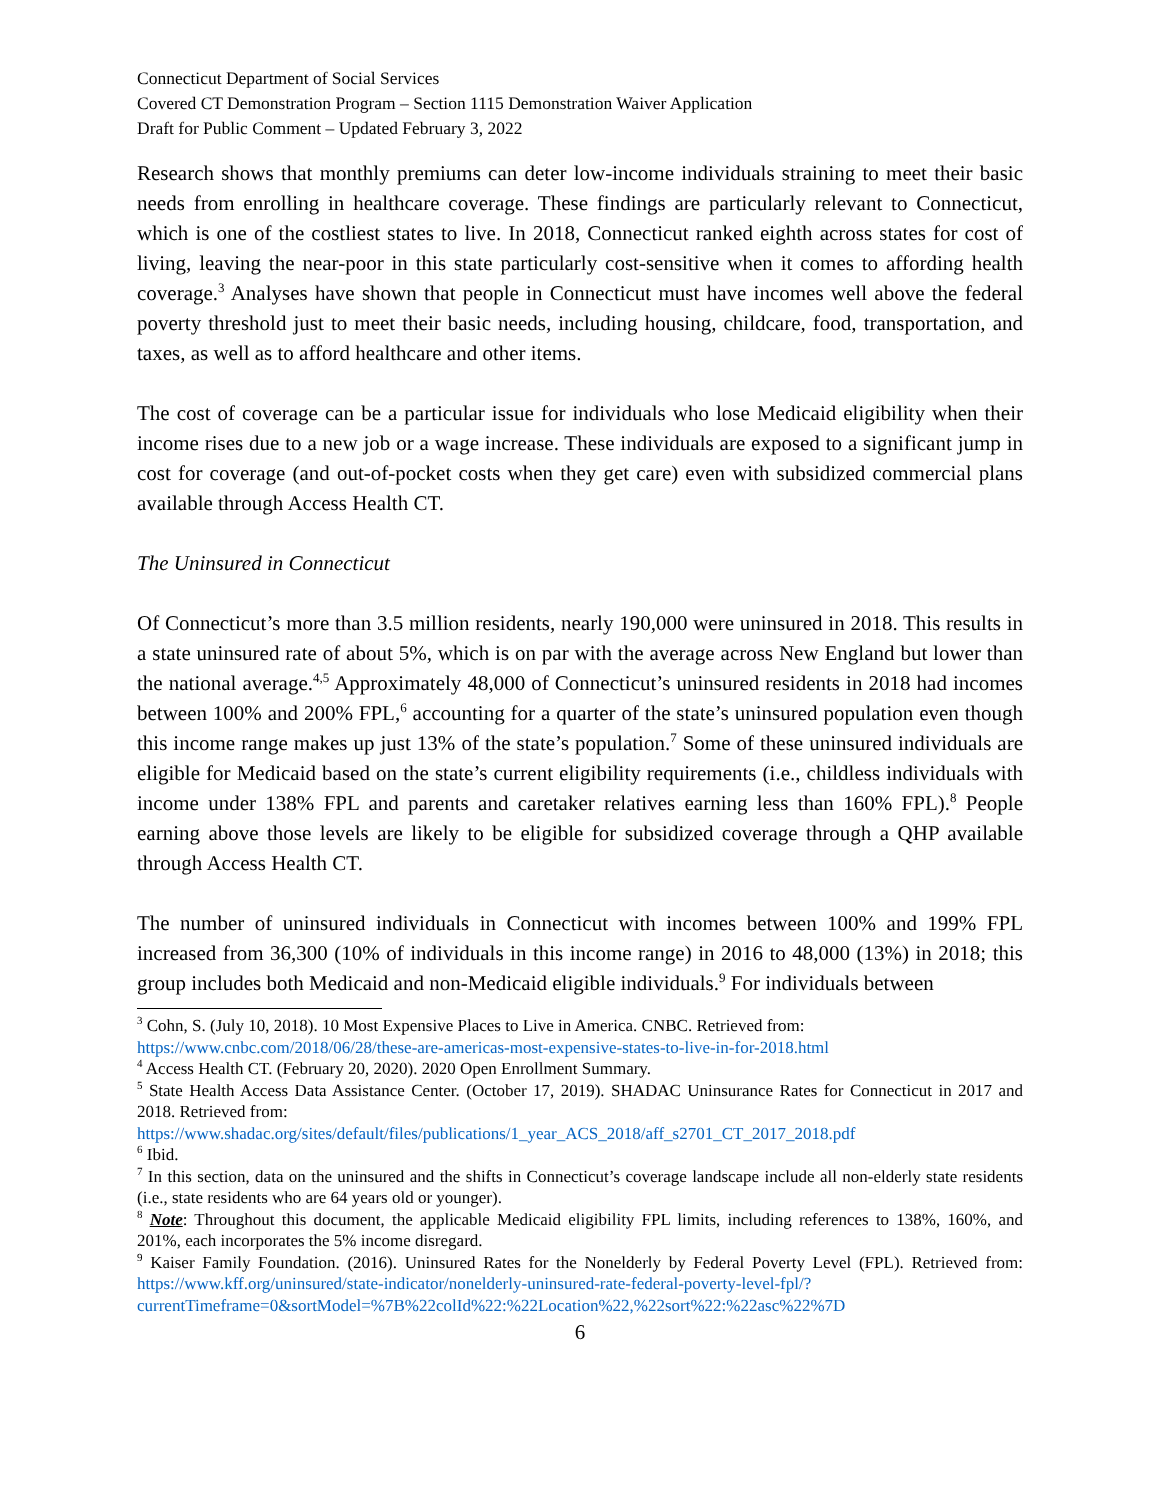Connecticut Department of Social Services
Covered CT Demonstration Program – Section 1115 Demonstration Waiver Application
Draft for Public Comment – Updated February 3, 2022
Research shows that monthly premiums can deter low-income individuals straining to meet their basic needs from enrolling in healthcare coverage. These findings are particularly relevant to Connecticut, which is one of the costliest states to live. In 2018, Connecticut ranked eighth across states for cost of living, leaving the near-poor in this state particularly cost-sensitive when it comes to affording health coverage.<sup>3</sup> Analyses have shown that people in Connecticut must have incomes well above the federal poverty threshold just to meet their basic needs, including housing, childcare, food, transportation, and taxes, as well as to afford healthcare and other items.
The cost of coverage can be a particular issue for individuals who lose Medicaid eligibility when their income rises due to a new job or a wage increase. These individuals are exposed to a significant jump in cost for coverage (and out-of-pocket costs when they get care) even with subsidized commercial plans available through Access Health CT.
The Uninsured in Connecticut
Of Connecticut’s more than 3.5 million residents, nearly 190,000 were uninsured in 2018. This results in a state uninsured rate of about 5%, which is on par with the average across New England but lower than the national average.<sup>4,5</sup> Approximately 48,000 of Connecticut’s uninsured residents in 2018 had incomes between 100% and 200% FPL,<sup>6</sup> accounting for a quarter of the state’s uninsured population even though this income range makes up just 13% of the state’s population.<sup>7</sup> Some of these uninsured individuals are eligible for Medicaid based on the state’s current eligibility requirements (i.e., childless individuals with income under 138% FPL and parents and caretaker relatives earning less than 160% FPL).<sup>8</sup> People earning above those levels are likely to be eligible for subsidized coverage through a QHP available through Access Health CT.
The number of uninsured individuals in Connecticut with incomes between 100% and 199% FPL increased from 36,300 (10% of individuals in this income range) in 2016 to 48,000 (13%) in 2018; this group includes both Medicaid and non-Medicaid eligible individuals.<sup>9</sup> For individuals between
<sup>3</sup> Cohn, S. (July 10, 2018). 10 Most Expensive Places to Live in America. CNBC. Retrieved from:
https://www.cnbc.com/2018/06/28/these-are-americas-most-expensive-states-to-live-in-for-2018.html
<sup>4</sup> Access Health CT. (February 20, 2020). 2020 Open Enrollment Summary.
<sup>5</sup> State Health Access Data Assistance Center. (October 17, 2019). SHADAC Uninsurance Rates for Connecticut in 2017 and 2018. Retrieved from:
https://www.shadac.org/sites/default/files/publications/1_year_ACS_2018/aff_s2701_CT_2017_2018.pdf
<sup>6</sup> Ibid.
<sup>7</sup> In this section, data on the uninsured and the shifts in Connecticut’s coverage landscape include all non-elderly state residents (i.e., state residents who are 64 years old or younger).
<sup>8</sup> Note: Throughout this document, the applicable Medicaid eligibility FPL limits, including references to 138%, 160%, and 201%, each incorporates the 5% income disregard.
<sup>9</sup> Kaiser Family Foundation. (2016). Uninsured Rates for the Nonelderly by Federal Poverty Level (FPL). Retrieved from: https://www.kff.org/uninsured/state-indicator/nonelderly-uninsured-rate-federal-poverty-level-fpl/?currentTimeframe=0&sortModel=%7B%22colId%22:%22Location%22,%22sort%22:%22asc%22%7D
6